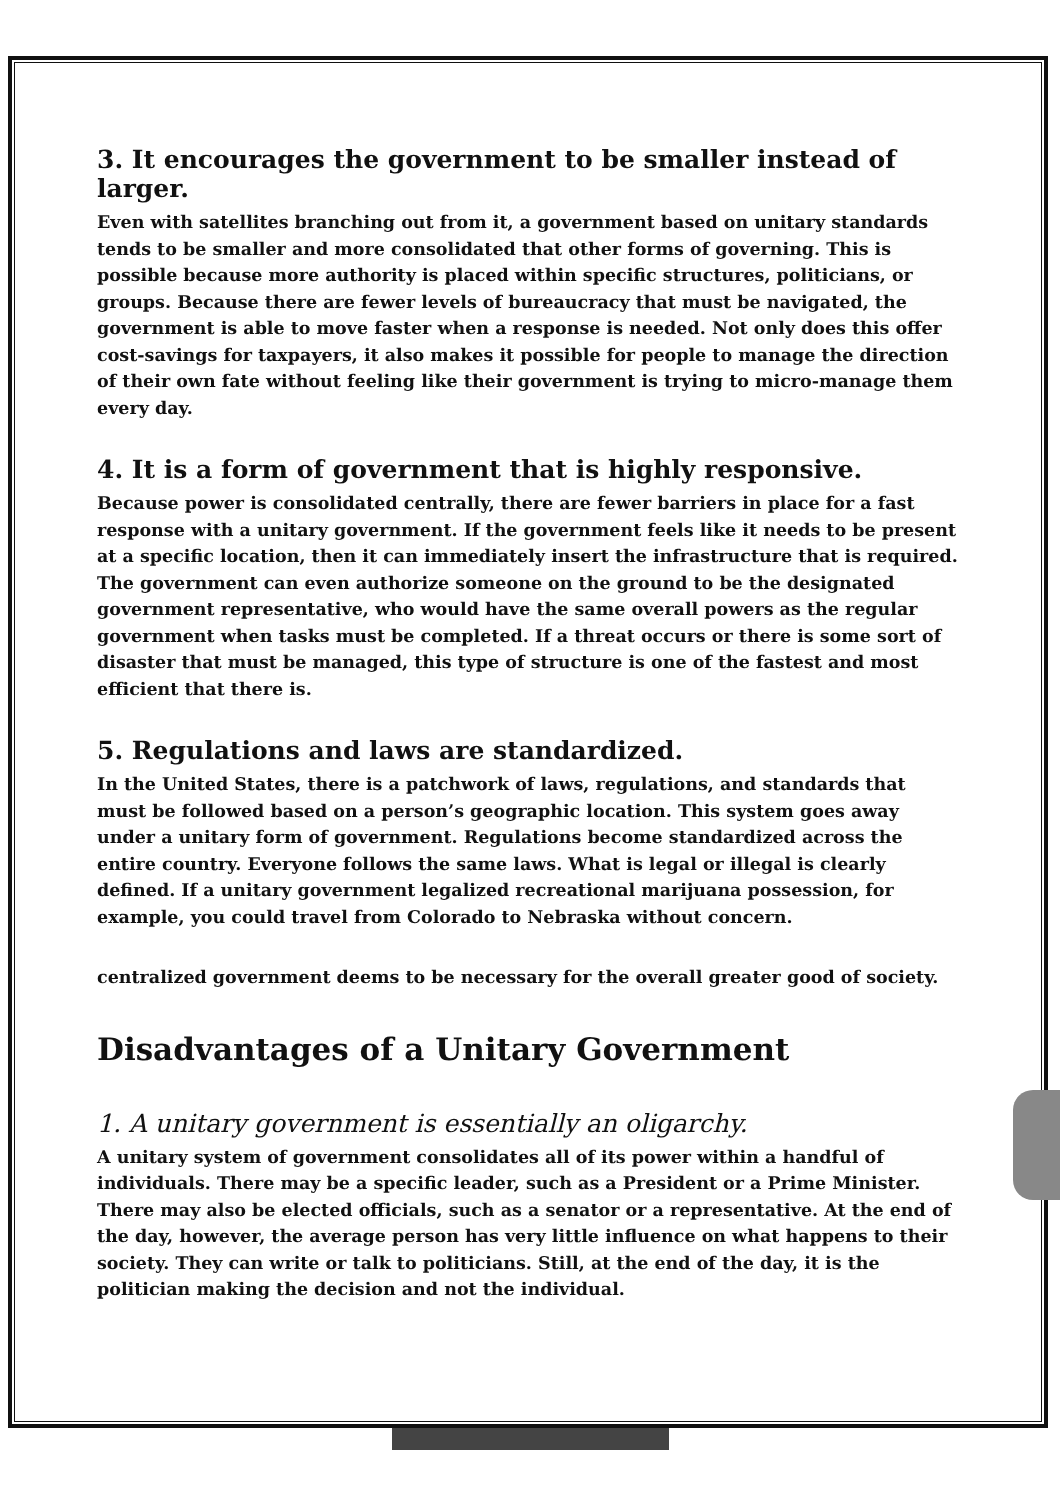3. It encourages the government to be smaller instead of larger.
Even with satellites branching out from it, a government based on unitary standards tends to be smaller and more consolidated that other forms of governing. This is possible because more authority is placed within specific structures, politicians, or groups. Because there are fewer levels of bureaucracy that must be navigated, the government is able to move faster when a response is needed. Not only does this offer cost-savings for taxpayers, it also makes it possible for people to manage the direction of their own fate without feeling like their government is trying to micro-manage them every day.
4. It is a form of government that is highly responsive.
Because power is consolidated centrally, there are fewer barriers in place for a fast response with a unitary government. If the government feels like it needs to be present at a specific location, then it can immediately insert the infrastructure that is required. The government can even authorize someone on the ground to be the designated government representative, who would have the same overall powers as the regular government when tasks must be completed. If a threat occurs or there is some sort of disaster that must be managed, this type of structure is one of the fastest and most efficient that there is.
5. Regulations and laws are standardized.
In the United States, there is a patchwork of laws, regulations, and standards that must be followed based on a person’s geographic location. This system goes away under a unitary form of government. Regulations become standardized across the entire country. Everyone follows the same laws. What is legal or illegal is clearly defined. If a unitary government legalized recreational marijuana possession, for example, you could travel from Colorado to Nebraska without concern.
centralized government deems to be necessary for the overall greater good of society.
Disadvantages of a Unitary Government
1. A unitary government is essentially an oligarchy.
A unitary system of government consolidates all of its power within a handful of individuals. There may be a specific leader, such as a President or a Prime Minister. There may also be elected officials, such as a senator or a representative. At the end of the day, however, the average person has very little influence on what happens to their society. They can write or talk to politicians. Still, at the end of the day, it is the politician making the decision and not the individual.